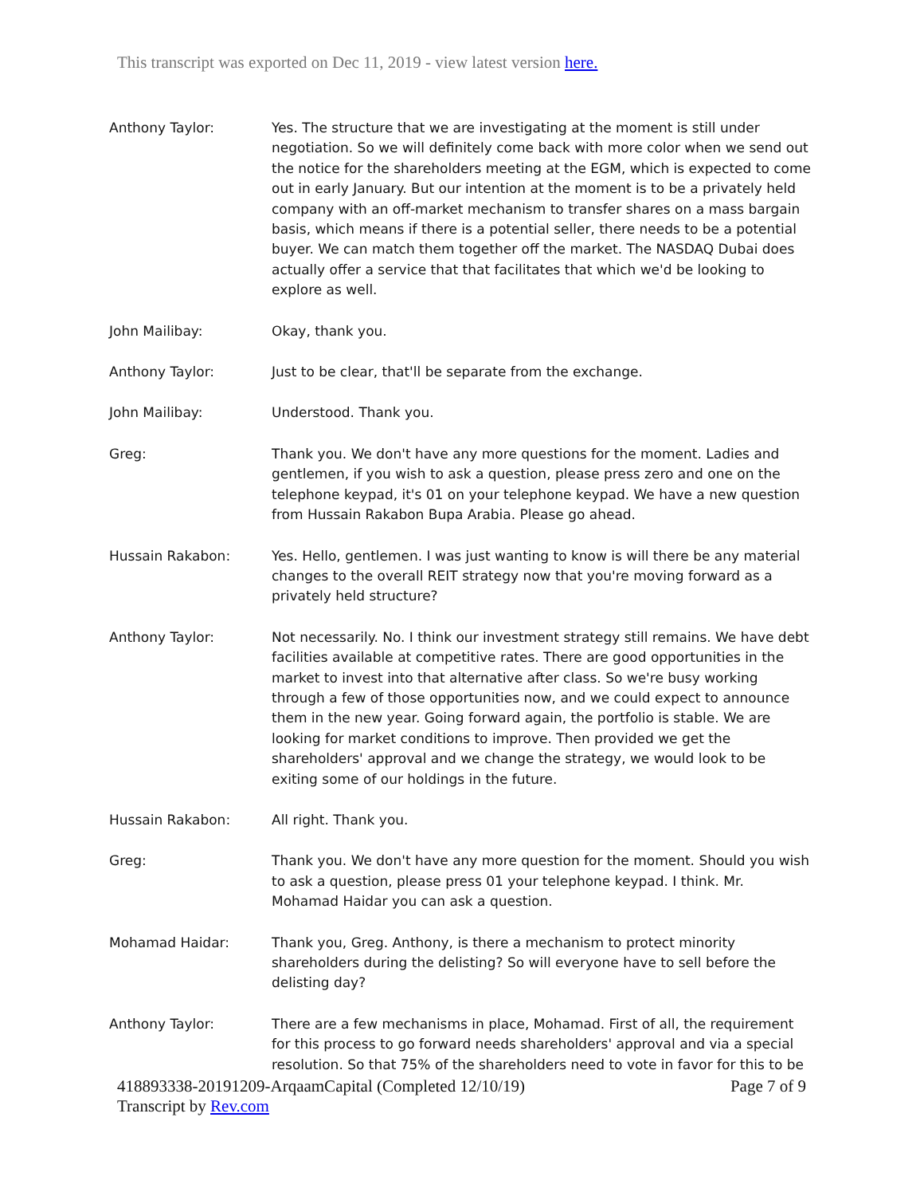This transcript was exported on Dec 11, 2019 - view latest version here.
Anthony Taylor: Yes. The structure that we are investigating at the moment is still under negotiation. So we will definitely come back with more color when we send out the notice for the shareholders meeting at the EGM, which is expected to come out in early January. But our intention at the moment is to be a privately held company with an off-market mechanism to transfer shares on a mass bargain basis, which means if there is a potential seller, there needs to be a potential buyer. We can match them together off the market. The NASDAQ Dubai does actually offer a service that that facilitates that which we'd be looking to explore as well.
John Mailibay: Okay, thank you.
Anthony Taylor: Just to be clear, that'll be separate from the exchange.
John Mailibay: Understood. Thank you.
Greg: Thank you. We don't have any more questions for the moment. Ladies and gentlemen, if you wish to ask a question, please press zero and one on the telephone keypad, it's 01 on your telephone keypad. We have a new question from Hussain Rakabon Bupa Arabia. Please go ahead.
Hussain Rakabon: Yes. Hello, gentlemen. I was just wanting to know is will there be any material changes to the overall REIT strategy now that you're moving forward as a privately held structure?
Anthony Taylor: Not necessarily. No. I think our investment strategy still remains. We have debt facilities available at competitive rates. There are good opportunities in the market to invest into that alternative after class. So we're busy working through a few of those opportunities now, and we could expect to announce them in the new year. Going forward again, the portfolio is stable. We are looking for market conditions to improve. Then provided we get the shareholders' approval and we change the strategy, we would look to be exiting some of our holdings in the future.
Hussain Rakabon: All right. Thank you.
Greg: Thank you. We don't have any more question for the moment. Should you wish to ask a question, please press 01 your telephone keypad. I think. Mr. Mohamad Haidar you can ask a question.
Mohamad Haidar: Thank you, Greg. Anthony, is there a mechanism to protect minority shareholders during the delisting? So will everyone have to sell before the delisting day?
Anthony Taylor: There are a few mechanisms in place, Mohamad. First of all, the requirement for this process to go forward needs shareholders' approval and via a special resolution. So that 75% of the shareholders need to vote in favor for this to be
418893338-20191209-ArqaamCapital (Completed 12/10/19) Page 7 of 9
Transcript by Rev.com